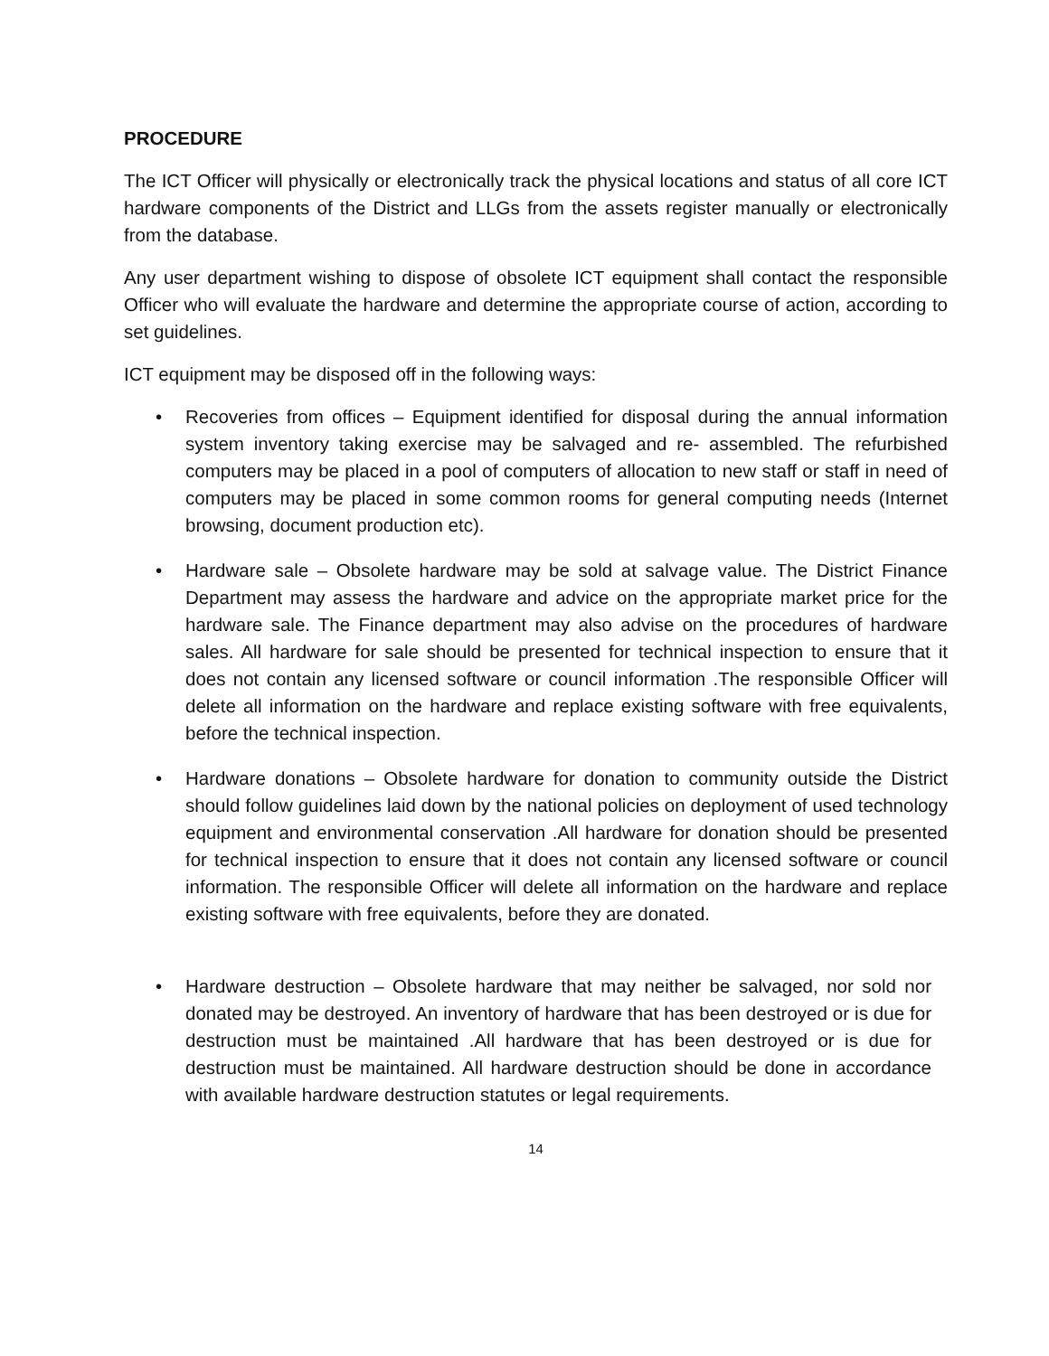PROCEDURE
The ICT Officer will physically or electronically track the physical locations and status of all core ICT hardware components of the District and LLGs from the assets register manually or electronically from the database.
Any user department wishing to dispose of obsolete ICT equipment shall contact the responsible Officer who will evaluate the hardware and determine the appropriate course of action, according to set guidelines.
ICT equipment may be disposed off in the following ways:
• Recoveries from offices – Equipment identified for disposal during the annual information system inventory taking exercise may be salvaged and re- assembled. The refurbished computers may be placed in a pool of computers of allocation to new staff or staff in need of computers may be placed in some common rooms for general computing needs (Internet browsing, document production etc).
• Hardware sale – Obsolete hardware may be sold at salvage value. The District Finance Department may assess the hardware and advice on the appropriate market price for the hardware sale. The Finance department may also advise on the procedures of hardware sales. All hardware for sale should be presented for technical inspection to ensure that it does not contain any licensed software or council information .The responsible Officer will delete all information on the hardware and replace existing software with free equivalents, before the technical inspection.
• Hardware donations – Obsolete hardware for donation to community outside the District should follow guidelines laid down by the national policies on deployment of used technology equipment and environmental conservation .All hardware for donation should be presented for technical inspection to ensure that it does not contain any licensed software or council information. The responsible Officer will delete all information on the hardware and replace existing software with free equivalents, before they are donated.
• Hardware destruction – Obsolete hardware that may neither be salvaged, nor sold nor donated may be destroyed. An inventory of hardware that has been destroyed or is due for destruction must be maintained .All hardware that has been destroyed or is due for destruction must be maintained. All hardware destruction should be done in accordance with available hardware destruction statutes or legal requirements.
14